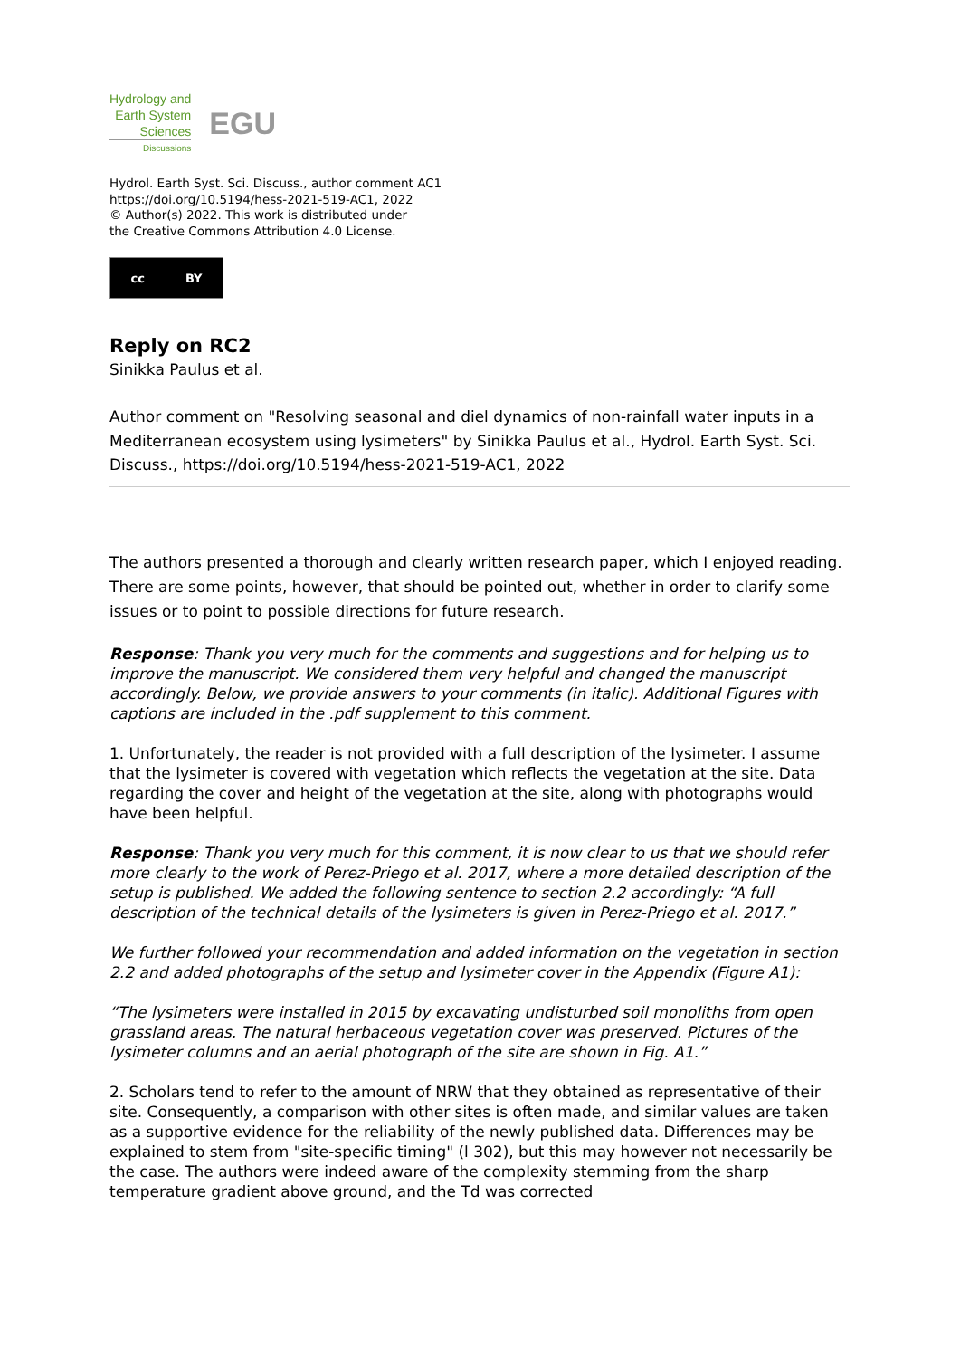Hydrology and
Earth System
Sciences
Discussions
EGU
Hydrol. Earth Syst. Sci. Discuss., author comment AC1
https://doi.org/10.5194/hess-2021-519-AC1, 2022
© Author(s) 2022. This work is distributed under
the Creative Commons Attribution 4.0 License.
cc BY
Reply on RC2
Sinikka Paulus et al.
Author comment on "Resolving seasonal and diel dynamics of non-rainfall water inputs in a Mediterranean ecosystem using lysimeters" by Sinikka Paulus et al., Hydrol. Earth Syst. Sci. Discuss., https://doi.org/10.5194/hess-2021-519-AC1, 2022
The authors presented a thorough and clearly written research paper, which I enjoyed reading. There are some points, however, that should be pointed out, whether in order to clarify some issues or to point to possible directions for future research.
Response: Thank you very much for the comments and suggestions and for helping us to improve the manuscript. We considered them very helpful and changed the manuscript accordingly. Below, we provide answers to your comments (in italic). Additional Figures with captions are included in the .pdf supplement to this comment.
1. Unfortunately, the reader is not provided with a full description of the lysimeter. I assume that the lysimeter is covered with vegetation which reflects the vegetation at the site. Data regarding the cover and height of the vegetation at the site, along with photographs would have been helpful.
Response: Thank you very much for this comment, it is now clear to us that we should refer more clearly to the work of Perez-Priego et al. 2017, where a more detailed description of the setup is published. We added the following sentence to section 2.2 accordingly: “A full description of the technical details of the lysimeters is given in Perez-Priego et al. 2017.”
We further followed your recommendation and added information on the vegetation in section 2.2 and added photographs of the setup and lysimeter cover in the Appendix (Figure A1):
“The lysimeters were installed in 2015 by excavating undisturbed soil monoliths from open grassland areas. The natural herbaceous vegetation cover was preserved. Pictures of the lysimeter columns and an aerial photograph of the site are shown in Fig. A1.”
2. Scholars tend to refer to the amount of NRW that they obtained as representative of their site. Consequently, a comparison with other sites is often made, and similar values are taken as a supportive evidence for the reliability of the newly published data. Differences may be explained to stem from "site-specific timing" (l 302), but this may however not necessarily be the case. The authors were indeed aware of the complexity stemming from the sharp temperature gradient above ground, and the Td was corrected